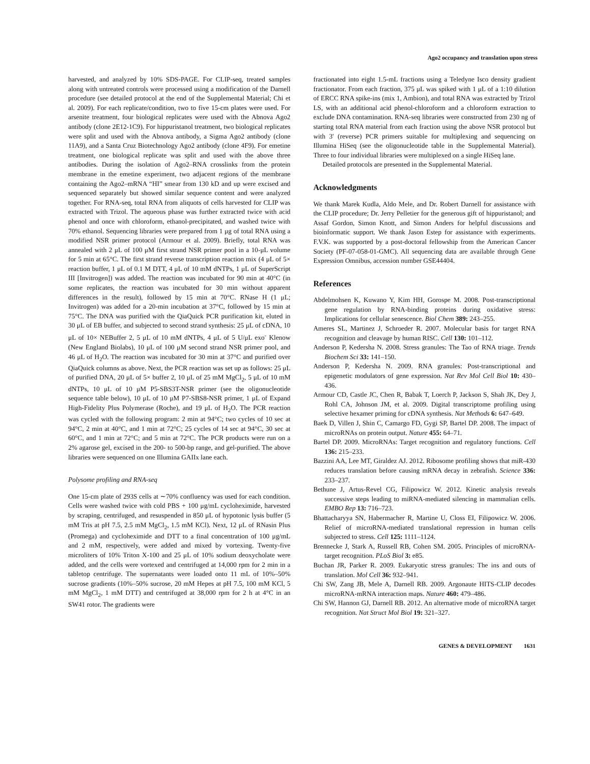Ago2 occupancy and translation upon stress
harvested, and analyzed by 10% SDS-PAGE. For CLIP-seq, treated samples along with untreated controls were processed using a modification of the Darnell procedure (see detailed protocol at the end of the Supplemental Material; Chi et al. 2009). For each replicate/condition, two to five 15-cm plates were used. For arsenite treatment, four biological replicates were used with the Abnova Ago2 antibody (clone 2E12-1C9). For hippuristanol treatment, two biological replicates were split and used with the Abnova antibody, a Sigma Ago2 antibody (clone 11A9), and a Santa Cruz Biotechnology Ago2 antibody (clone 4F9). For emetine treatment, one biological replicate was split and used with the above three antibodies. During the isolation of Ago2–RNA crosslinks from the protein membrane in the emetine experiment, two adjacent regions of the membrane containing the Ago2–mRNA “HI” smear from 130 kD and up were excised and sequenced separately but showed similar sequence content and were analyzed together. For RNA-seq, total RNA from aliquots of cells harvested for CLIP was extracted with Trizol. The aqueous phase was further extracted twice with acid phenol and once with chloroform, ethanol-precipitated, and washed twice with 70% ethanol. Sequencing libraries were prepared from 1 μg of total RNA using a modified NSR primer protocol (Armour et al. 2009). Briefly, total RNA was annealed with 2 μL of 100 μM first strand NSR primer pool in a 10-μL volume for 5 min at 65°C. The first strand reverse transcription reaction mix (4 μL of 5× reaction buffer, 1 μL of 0.1 M DTT, 4 μL of 10 mM dNTPs, 1 μL of SuperScript III [Invitrogen]) was added. The reaction was incubated for 90 min at 40°C (in some replicates, the reaction was incubated for 30 min without apparent differences in the result), followed by 15 min at 70°C. RNase H (1 μL; Invitrogen) was added for a 20-min incubation at 37°C, followed by 15 min at 75°C. The DNA was purified with the QiaQuick PCR purification kit, eluted in 30 μL of EB buffer, and subjected to second strand synthesis: 25 μL of cDNA, 10 μL of 10× NEBuffer 2, 5 μL of 10 mM dNTPs, 4 μL of 5 U/μL exo<sup>-</sup> Klenow (New England Biolabs), 10 μL of 100 μM second strand NSR primer pool, and 46 μL of H<sub>2</sub>O. The reaction was incubated for 30 min at 37°C and purified over QiaQuick columns as above. Next, the PCR reaction was set up as follows: 25 μL of purified DNA, 20 μL of 5× buffer 2, 10 μL of 25 mM MgCl<sub>2</sub>, 5 μL of 10 mM dNTPs, 10 μL of 10 μM P5-SBS3T-NSR primer (see the oligonucleotide sequence table below), 10 μL of 10 μM P7-SBS8-NSR primer, 1 μL of Expand High-Fidelity Plus Polymerase (Roche), and 19 μL of H<sub>2</sub>O. The PCR reaction was cycled with the following program: 2 min at 94°C; two cycles of 10 sec at 94°C, 2 min at 40°C, and 1 min at 72°C; 25 cycles of 14 sec at 94°C, 30 sec at 60°C, and 1 min at 72°C; and 5 min at 72°C. The PCR products were run on a 2% agarose gel, excised in the 200- to 500-bp range, and gel-purified. The above libraries were sequenced on one Illumina GAIIx lane each.
Polysome profiling and RNA-seq
One 15-cm plate of 293S cells at ∼70% confluency was used for each condition. Cells were washed twice with cold PBS + 100 μg/mL cycloheximide, harvested by scraping, centrifuged, and resuspended in 850 μL of hypotonic lysis buffer (5 mM Tris at pH 7.5, 2.5 mM MgCl<sub>2</sub>, 1.5 mM KCl). Next, 12 μL of RNasin Plus (Promega) and cycloheximide and DTT to a final concentration of 100 μg/mL and 2 mM, respectively, were added and mixed by vortexing. Twenty-five microliters of 10% Triton X-100 and 25 μL of 10% sodium deoxycholate were added, and the cells were vortexed and centrifuged at 14,000 rpm for 2 min in a tabletop centrifuge. The supernatants were loaded onto 11 mL of 10%–50% sucrose gradients (10%–50% sucrose, 20 mM Hepes at pH 7.5, 100 mM KCl, 5 mM MgCl<sub>2</sub>, 1 mM DTT) and centrifuged at 38,000 rpm for 2 h at 4°C in an SW41 rotor. The gradients were
fractionated into eight 1.5-mL fractions using a Teledyne Isco density gradient fractionator. From each fraction, 375 μL was spiked with 1 μL of a 1:10 dilution of ERCC RNA spike-ins (mix 1, Ambion), and total RNA was extracted by Trizol LS, with an additional acid phenol-chloroform and a chloroform extraction to exclude DNA contamination. RNA-seq libraries were constructed from 230 ng of starting total RNA material from each fraction using the above NSR protocol but with 3′ (reverse) PCR primers suitable for multiplexing and sequencing on Illumina HiSeq (see the oligonucleotide table in the Supplemental Material). Three to four individual libraries were multiplexed on a single HiSeq lane.
Detailed protocols are presented in the Supplemental Material.
Acknowledgments
We thank Marek Kudla, Aldo Mele, and Dr. Robert Darnell for assistance with the CLIP procedure; Dr. Jerry Pelletier for the generous gift of hippuristanol; and Assaf Gordon, Simon Knott, and Simon Anders for helpful discussions and bioinformatic support. We thank Jason Estep for assistance with experiments. F.V.K. was supported by a post-doctoral fellowship from the American Cancer Society (PF-07-058-01-GMC). All sequencing data are available through Gene Expression Omnibus, accession number GSE44404.
References
Abdelmohsen K, Kuwano Y, Kim HH, Gorospe M. 2008. Post-transcriptional gene regulation by RNA-binding proteins during oxidative stress: Implications for cellular senescence. Biol Chem 389: 243–255.
Ameres SL, Martinez J, Schroeder R. 2007. Molecular basis for target RNA recognition and cleavage by human RISC. Cell 130: 101–112.
Anderson P, Kedersha N. 2008. Stress granules: The Tao of RNA triage. Trends Biochem Sci 33: 141–150.
Anderson P, Kedersha N. 2009. RNA granules: Post-transcriptional and epigenetic modulators of gene expression. Nat Rev Mol Cell Biol 10: 430–436.
Armour CD, Castle JC, Chen R, Babak T, Loerch P, Jackson S, Shah JK, Dey J, Rohl CA, Johnson JM, et al. 2009. Digital transcriptome profiling using selective hexamer priming for cDNA synthesis. Nat Methods 6: 647–649.
Baek D, Villen J, Shin C, Camargo FD, Gygi SP, Bartel DP. 2008. The impact of microRNAs on protein output. Nature 455: 64–71.
Bartel DP. 2009. MicroRNAs: Target recognition and regulatory functions. Cell 136: 215–233.
Bazzini AA, Lee MT, Giraldez AJ. 2012. Ribosome profiling shows that miR-430 reduces translation before causing mRNA decay in zebrafish. Science 336: 233–237.
Bethune J, Artus-Revel CG, Filipowicz W. 2012. Kinetic analysis reveals successive steps leading to miRNA-mediated silencing in mammalian cells. EMBO Rep 13: 716–723.
Bhattacharyya SN, Habermacher R, Martine U, Closs EI, Filipowicz W. 2006. Relief of microRNA-mediated translational repression in human cells subjected to stress. Cell 125: 1111–1124.
Brennecke J, Stark A, Russell RB, Cohen SM. 2005. Principles of microRNA-target recognition. PLoS Biol 3: e85.
Buchan JR, Parker R. 2009. Eukaryotic stress granules: The ins and outs of translation. Mol Cell 36: 932–941.
Chi SW, Zang JB, Mele A, Darnell RB. 2009. Argonaute HITS-CLIP decodes microRNA-mRNA interaction maps. Nature 460: 479–486.
Chi SW, Hannon GJ, Darnell RB. 2012. An alternative mode of microRNA target recognition. Nat Struct Mol Biol 19: 321–327.
GENES & DEVELOPMENT 1631